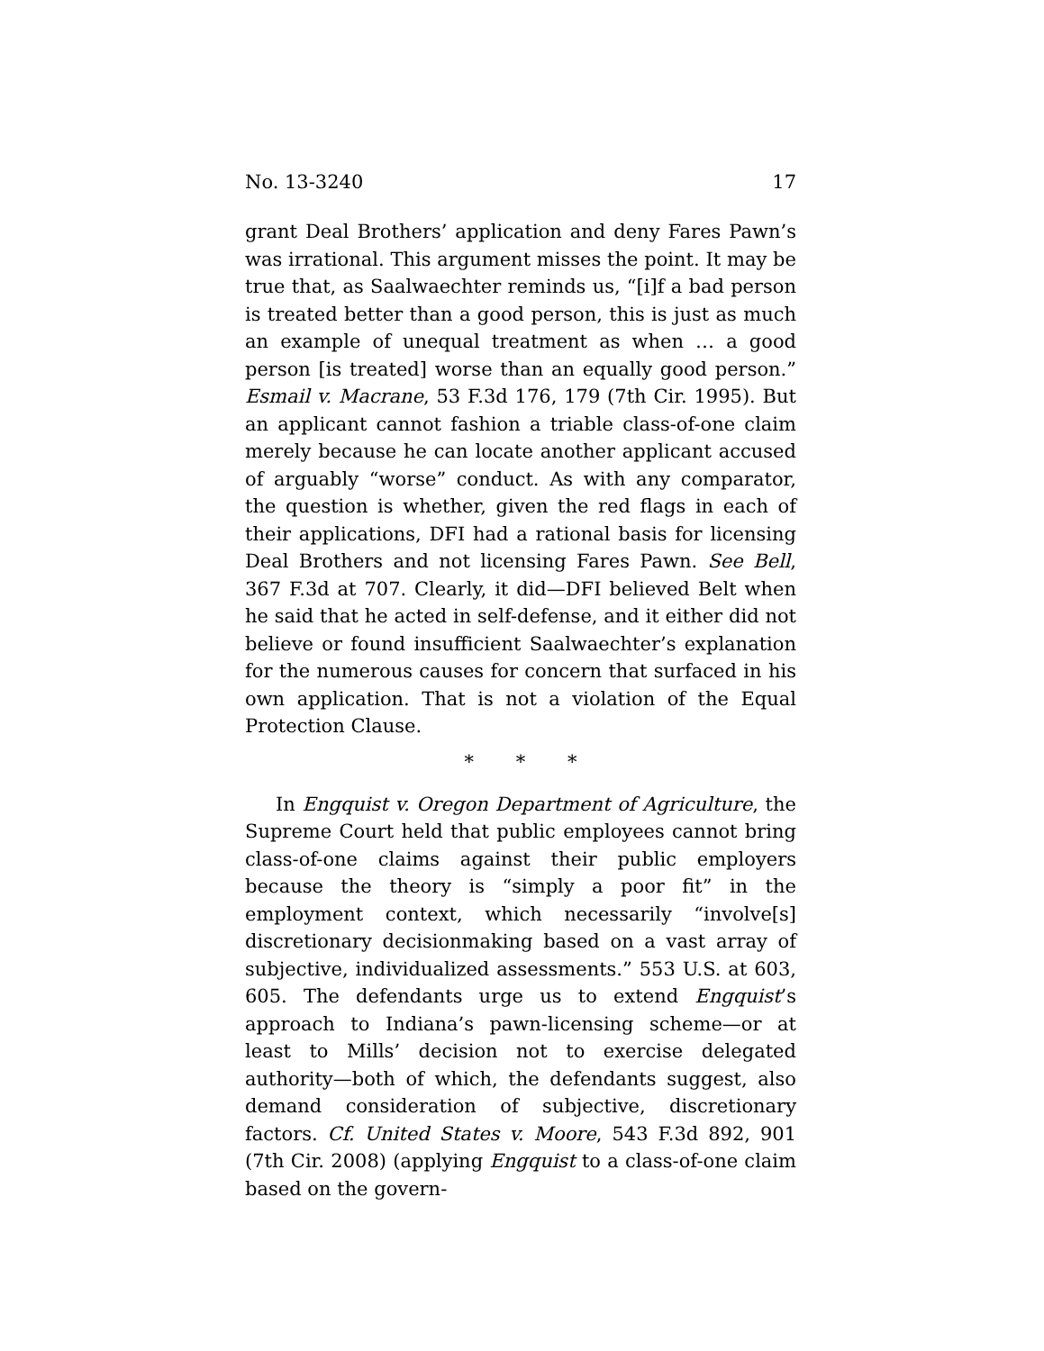No. 13-3240 17
grant Deal Brothers’ application and deny Fares Pawn’s was irrational. This argument misses the point. It may be true that, as Saalwaechter reminds us, “[i]f a bad person is treated better than a good person, this is just as much an example of unequal treatment as when … a good person [is treated] worse than an equally good person.” Esmail v. Macrane, 53 F.3d 176, 179 (7th Cir. 1995). But an applicant cannot fashion a triable class-of-one claim merely because he can locate another applicant accused of arguably “worse” conduct. As with any comparator, the question is whether, given the red flags in each of their applications, DFI had a rational basis for licensing Deal Brothers and not licensing Fares Pawn. See Bell, 367 F.3d at 707. Clearly, it did—DFI believed Belt when he said that he acted in self-defense, and it either did not believe or found insufficient Saalwaechter’s explanation for the numerous causes for concern that surfaced in his own application. That is not a violation of the Equal Protection Clause.
* * *
In Engquist v. Oregon Department of Agriculture, the Supreme Court held that public employees cannot bring class-of-one claims against their public employers because the theory is “simply a poor fit” in the employment context, which necessarily “involve[s] discretionary decisionmaking based on a vast array of subjective, individualized assessments.” 553 U.S. at 603, 605. The defendants urge us to extend Engquist’s approach to Indiana’s pawn-licensing scheme—or at least to Mills’ decision not to exercise delegated authority—both of which, the defendants suggest, also demand consideration of subjective, discretionary factors. Cf. United States v. Moore, 543 F.3d 892, 901 (7th Cir. 2008) (applying Engquist to a class-of-one claim based on the govern-